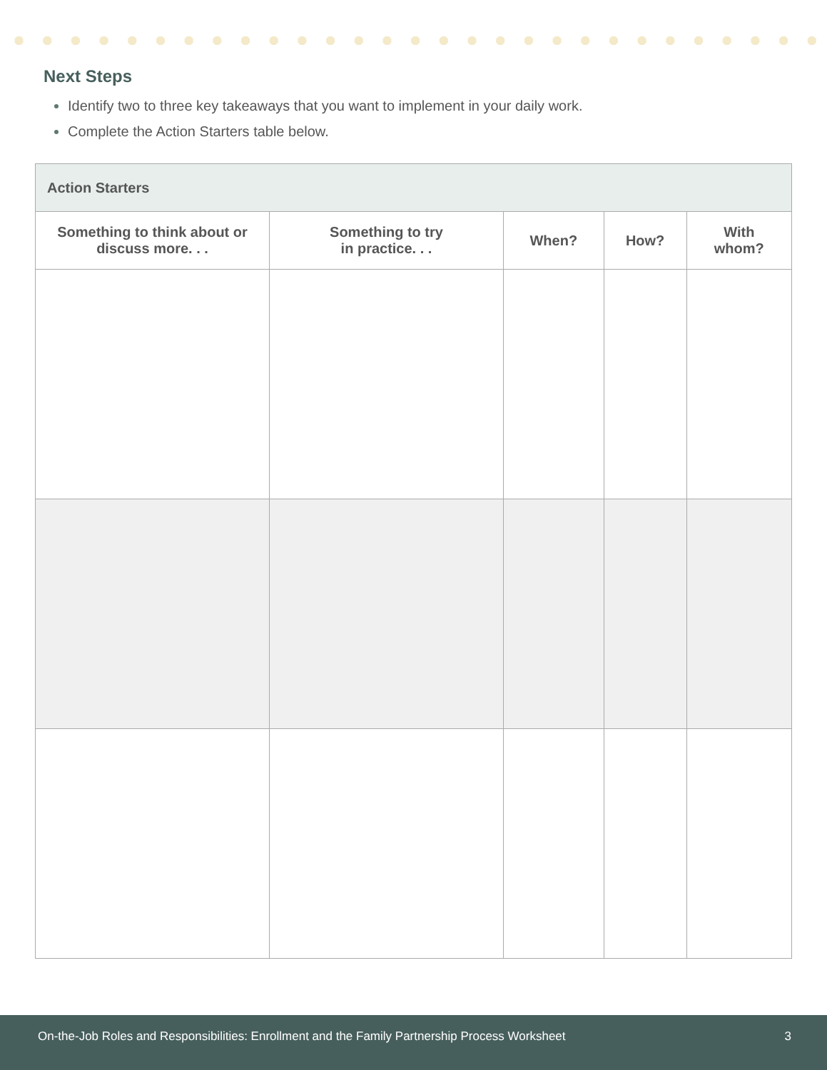Next Steps
Identify two to three key takeaways that you want to implement in your daily work.
Complete the Action Starters table below.
| Action Starters | | | | |
| --- | --- | --- | --- | --- |
| Something to think about or discuss more. . . | Something to try in practice. . . | When? | How? | With whom? |
On-the-Job Roles and Responsibilities: Enrollment and the Family Partnership Process Worksheet 3